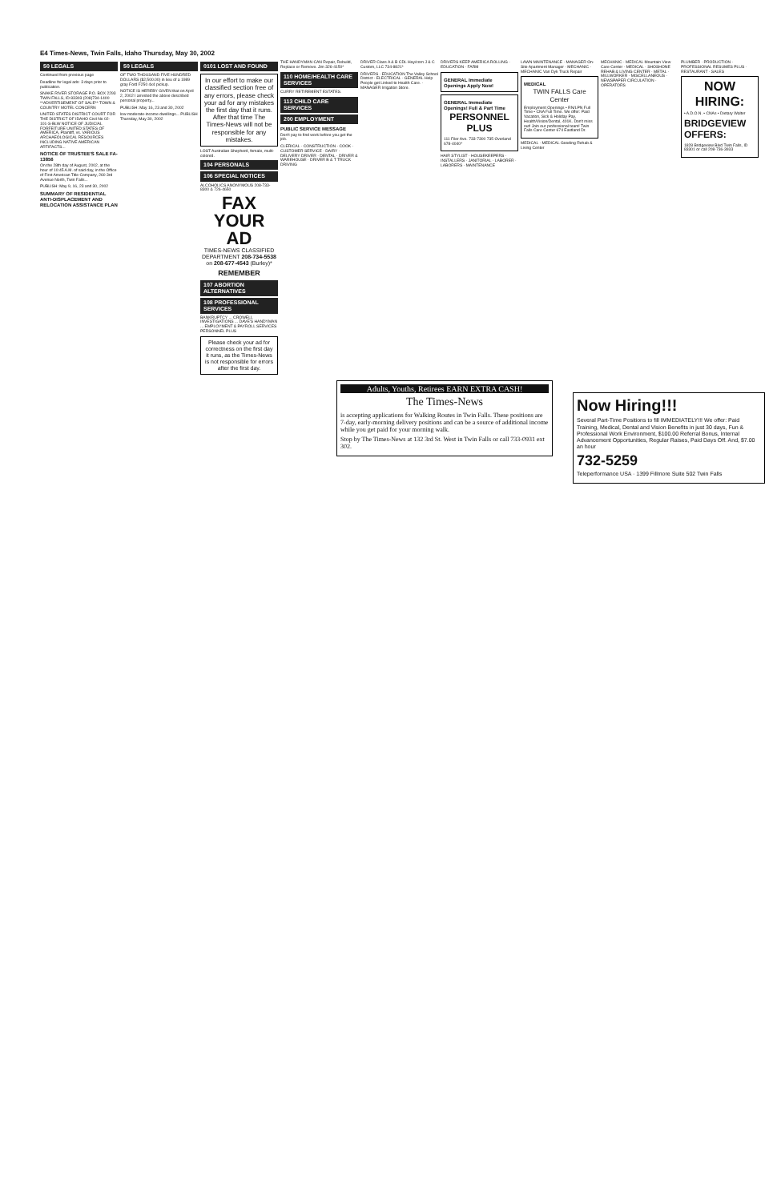E4 Times-News, Twin Falls, Idaho Thursday, May 30, 2002
50 LEGALS
Continued from previous page
Deadline for legal ads: 3 days prior to publication.
SNAKE RIVER STORAGE P.O. BOX 2293 TWIN FALLS, ID 83303 (208)734-1400 **ADVERTISEMENT OF SALE** TOWN & COUNTRY MOTEL CONCERN
UNITED STATES DISTRICT COURT FOR THE DISTRICT OF IDAHO Civil No 02-101-S-BLW NOTICE OF JUDICIAL FORFEITURE UNITED STATES OF AMERICA, Plaintiff, vs. VARIOUS ARCHAEOLOGICAL RESOURCES INCLUDING NATIVE AMERICAN ARTIFACTS...
NOTICE OF TRUSTEE'S SALE FA-13856
On the 28th day of August, 2002, at the hour of 10:45 A.M. of said day, in the Office of First American Title Company, 260 3rd Avenue North, Twin Falls...
PUBLISH: May 9, 16, 23 and 30, 2002
SUMMARY OF RESIDENTIAL ANTI-DISPLACEMENT AND RELOCATION ASSISTANCE PLAN
50 LEGALS
OF TWO THOUSAND FIVE HUNDRED DOLLARS ($2,500.00) in lieu of a 1989 gray Ford F250 4x4 pickup.
NOTICE IS HEREBY GIVEN that on April 2, 2002 I arrested the above described personal property...
PUBLISH: May 16, 23 and 30, 2002
low moderate-income dwellings... PUBLISH Thursday, May 30, 2002
0101 LOST AND FOUND
In our effort to make our classified section free of any errors, please check your ad for any mistakes the first day that it runs. After that time The Times-News will not be responsible for any mistakes.
LOST Australian Shepherd, female, multi-colored.
104 PERSONALS
106 SPECIAL NOTICES
ALCOHOLICS ANONYMOUS 208-733-8300 & 726-4650
FAX YOUR AD
TIMES-NEWS CLASSIFIED DEPARTMENT 208-734-5538 on 208-677-4543 (Burley)*
REMEMBER
107 ABORTION ALTERNATIVES
108 PROFESSIONAL SERVICES
BANKRUPTCY ... CROWELL INVESTIGATIONS ... DAVE'S HANDYMAN ... EMPLOYMENT & PAYROLL SERVICES PERSONNEL PLUS
Please check your ad for correctness on the first day it runs, as the Times-News is not responsible for errors after the first day.
THE HANDYMAN CAN Repair, Rebuild, Replace or Remove. Jim 326-4150*
110 HOME/HEALTH CARE SERVICES
CURRY RETIREMENT ESTATES.
113 CHILD CARE SERVICES
200 EMPLOYMENT
PUBLIC SERVICE MESSAGE
Don't pay to find work before you get the job.
CLERICAL · CONSTRUCTION · COOK · CUSTOMER SERVICE · DAIRY · DELIVERY DRIVER · DENTAL · DRIVER & WAREHOUSE · DRIVER B & T TRUCK DRIVING
DRIVER Class A & B CDL Hay/corn J & C Custom, LLC 734-8821*
DRIVERS · EDUCATION The Valley School District · ELECTRICAL · GENERAL Help People get Linked to Health Care. · MANAGER Irrigation Store.
DRIVERS KEEP AMERICA ROLLING · EDUCATION · FARM
GENERAL Immediate Openings Apply Now!
GENERAL Immediate Openings! Full & Part Time
PERSONNEL PLUS
111 Filer Ave. 733-7300 735 Overland 678-4040*
HAIR STYLIST · HOUSEKEEPERS · INSTALLERS · JANITORIAL · LABORER · LABORERS · MAINTENANCE
LAWN MAINTENANCE · MANAGER On-Site Apartment Manager · MECHANIC · MECHANIC Van Dyk Truck Repair
MEDICAL
TWIN FALLS Care Center
Employment Openings • RN/LPN Full Time • CNA Full Time. We offer: Paid Vacation, Sick & Holiday Pay, Health/Vision/Dental, 401K. Don't miss out! Join our professional team! Twin Falls Care Center 674 Eastland Dr.
MEDICAL · MEDICAL Gooding Rehab & Living Center
MECHANIC · MEDICAL Mountain View Care Center · MEDICAL · SHOSHONE REHAB & LIVING CENTER · METAL · MILLWORKER · MISCELLANEOUS · NEWSPAPER CIRCULATION · OPERATORS
PLUMBER · PRODUCTION · PROFESSIONAL RESUMES PLUS · RESTAURANT · SALES
NOW HIRING:
• A.D.O.N. • CNAs • Dietary Walter
BRIDGEVIEW OFFERS:
1828 Bridgeview Blvd Twin Falls, ID 83301 or call 208-736-3933
Adults, Youths, Retirees EARN EXTRA CASH!
The Times-News
is accepting applications for Walking Routes in Twin Falls. These positions are 7-day, early-morning delivery positions and can be a source of additional income while you get paid for your morning walk.
Stop by The Times-News at 132 3rd St. West in Twin Falls or call 733-0931 ext 302.
Now Hiring!!!
Several Part-Time Positions to fill IMMEDIATELY!!! We offer: Paid Training, Medical, Dental and Vision Benefits in just 30 days, Fun & Professional Work Environment, $100.00 Referral Bonus, Internal Advancement Opportunities, Regular Raises, Paid Days Off. And, $7.00 an hour
732-5259
Teleperformance USA · 1399 Fillmore Suite 502 Twin Falls